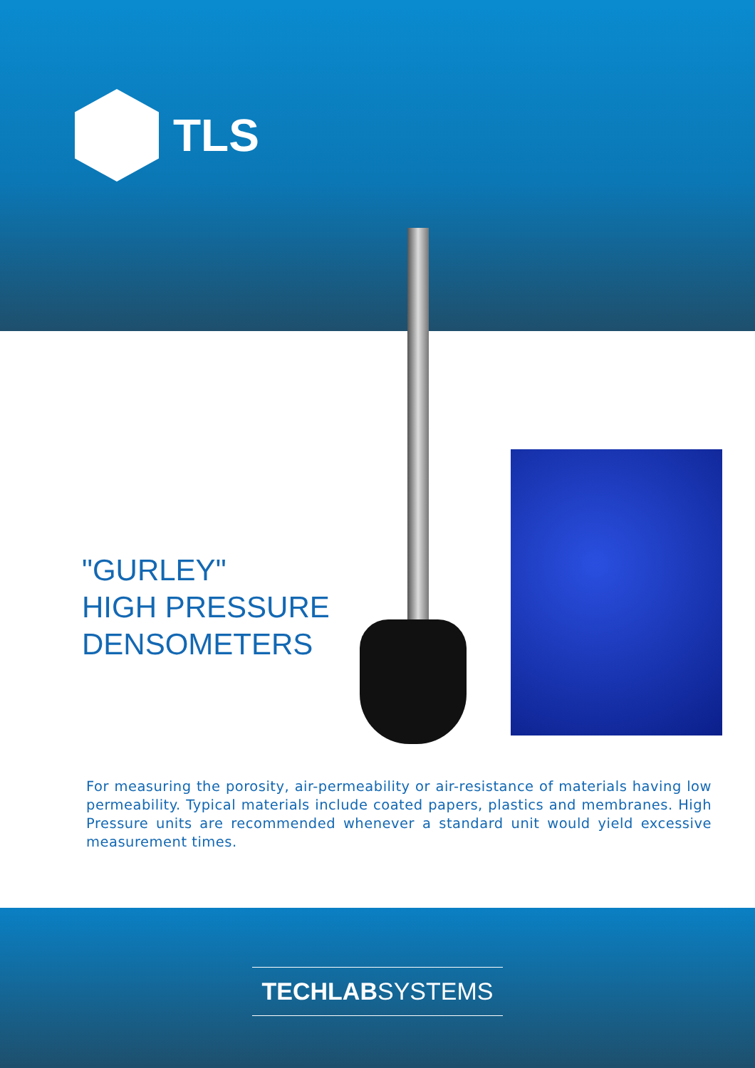TLS
"GURLEY"
HIGH PRESSURE
DENSOMETERS
For measuring the porosity, air-permeability or air-resistance of materials having low permeability. Typical materials include coated papers, plastics and membranes. High Pressure units are recommended whenever a standard unit would yield excessive measurement times.
TECHLABSYSTEMS